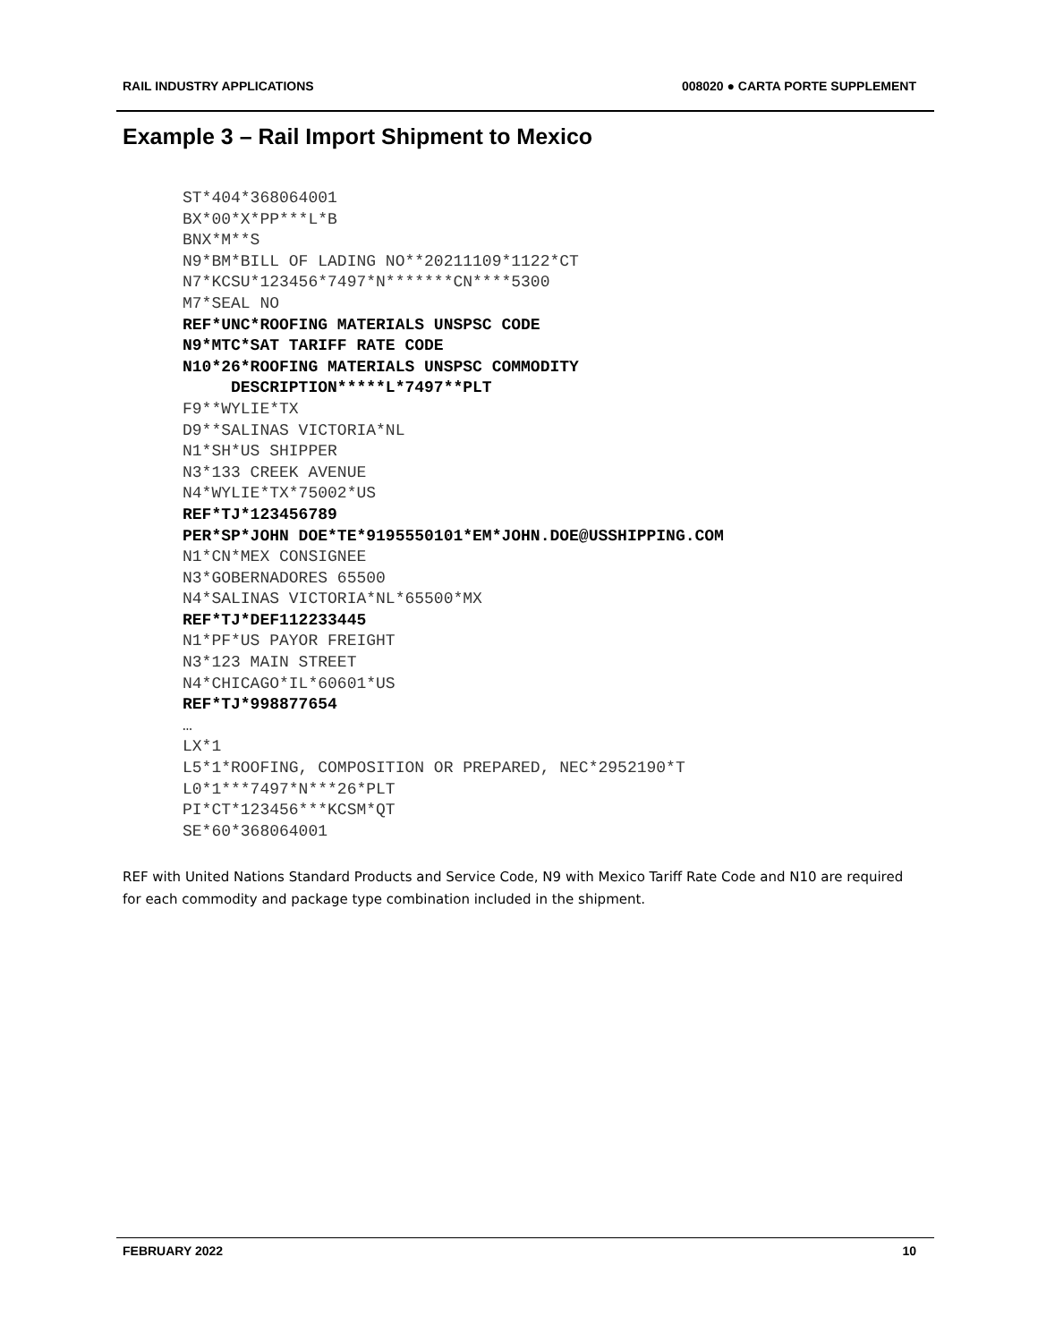RAIL INDUSTRY APPLICATIONS 008020 ● CARTA PORTE SUPPLEMENT
Example 3 – Rail Import Shipment to Mexico
ST*404*368064001
BX*00*X*PP***L*B
BNX*M**S
N9*BM*BILL OF LADING NO**20211109*1122*CT
N7*KCSU*123456*7497*N*******CN****5300
M7*SEAL NO
REF*UNC*ROOFING MATERIALS UNSPSC CODE
N9*MTC*SAT TARIFF RATE CODE
N10*26*ROOFING MATERIALS UNSPSC COMMODITY
     DESCRIPTION*****L*7497**PLT
F9**WYLIE*TX
D9**SALINAS VICTORIA*NL
N1*SH*US SHIPPER
N3*133 CREEK AVENUE
N4*WYLIE*TX*75002*US
REF*TJ*123456789
PER*SP*JOHN DOE*TE*9195550101*EM*JOHN.DOE@USSHIPPING.COM
N1*CN*MEX CONSIGNEE
N3*GOBERNADORES 65500
N4*SALINAS VICTORIA*NL*65500*MX
REF*TJ*DEF112233445
N1*PF*US PAYOR FREIGHT
N3*123 MAIN STREET
N4*CHICAGO*IL*60601*US
REF*TJ*998877654
…
LX*1
L5*1*ROOFING, COMPOSITION OR PREPARED, NEC*2952190*T
L0*1***7497*N***26*PLT
PI*CT*123456***KCSM*QT
SE*60*368064001
REF with United Nations Standard Products and Service Code, N9 with Mexico Tariff Rate Code and N10 are required for each commodity and package type combination included in the shipment.
FEBRUARY 2022 10